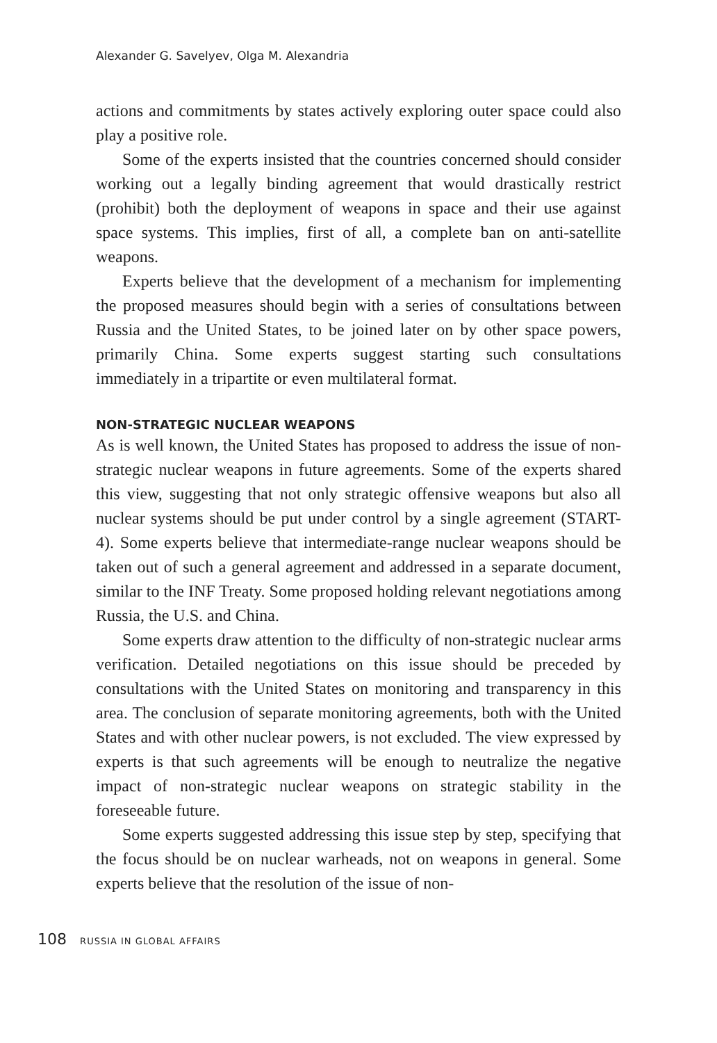Alexander G. Savelyev, Olga M. Alexandria
actions and commitments by states actively exploring outer space could also play a positive role.
Some of the experts insisted that the countries concerned should consider working out a legally binding agreement that would drastically restrict (prohibit) both the deployment of weapons in space and their use against space systems. This implies, first of all, a complete ban on anti-satellite weapons.
Experts believe that the development of a mechanism for implementing the proposed measures should begin with a series of consultations between Russia and the United States, to be joined later on by other space powers, primarily China. Some experts suggest starting such consultations immediately in a tripartite or even multilateral format.
NON-STRATEGIC NUCLEAR WEAPONS
As is well known, the United States has proposed to address the issue of non-strategic nuclear weapons in future agreements. Some of the experts shared this view, suggesting that not only strategic offensive weapons but also all nuclear systems should be put under control by a single agreement (START-4). Some experts believe that intermediate-range nuclear weapons should be taken out of such a general agreement and addressed in a separate document, similar to the INF Treaty. Some proposed holding relevant negotiations among Russia, the U.S. and China.
Some experts draw attention to the difficulty of non-strategic nuclear arms verification. Detailed negotiations on this issue should be preceded by consultations with the United States on monitoring and transparency in this area. The conclusion of separate monitoring agreements, both with the United States and with other nuclear powers, is not excluded. The view expressed by experts is that such agreements will be enough to neutralize the negative impact of non-strategic nuclear weapons on strategic stability in the foreseeable future.
Some experts suggested addressing this issue step by step, specifying that the focus should be on nuclear warheads, not on weapons in general. Some experts believe that the resolution of the issue of non-
108 RUSSIA IN GLOBAL AFFAIRS